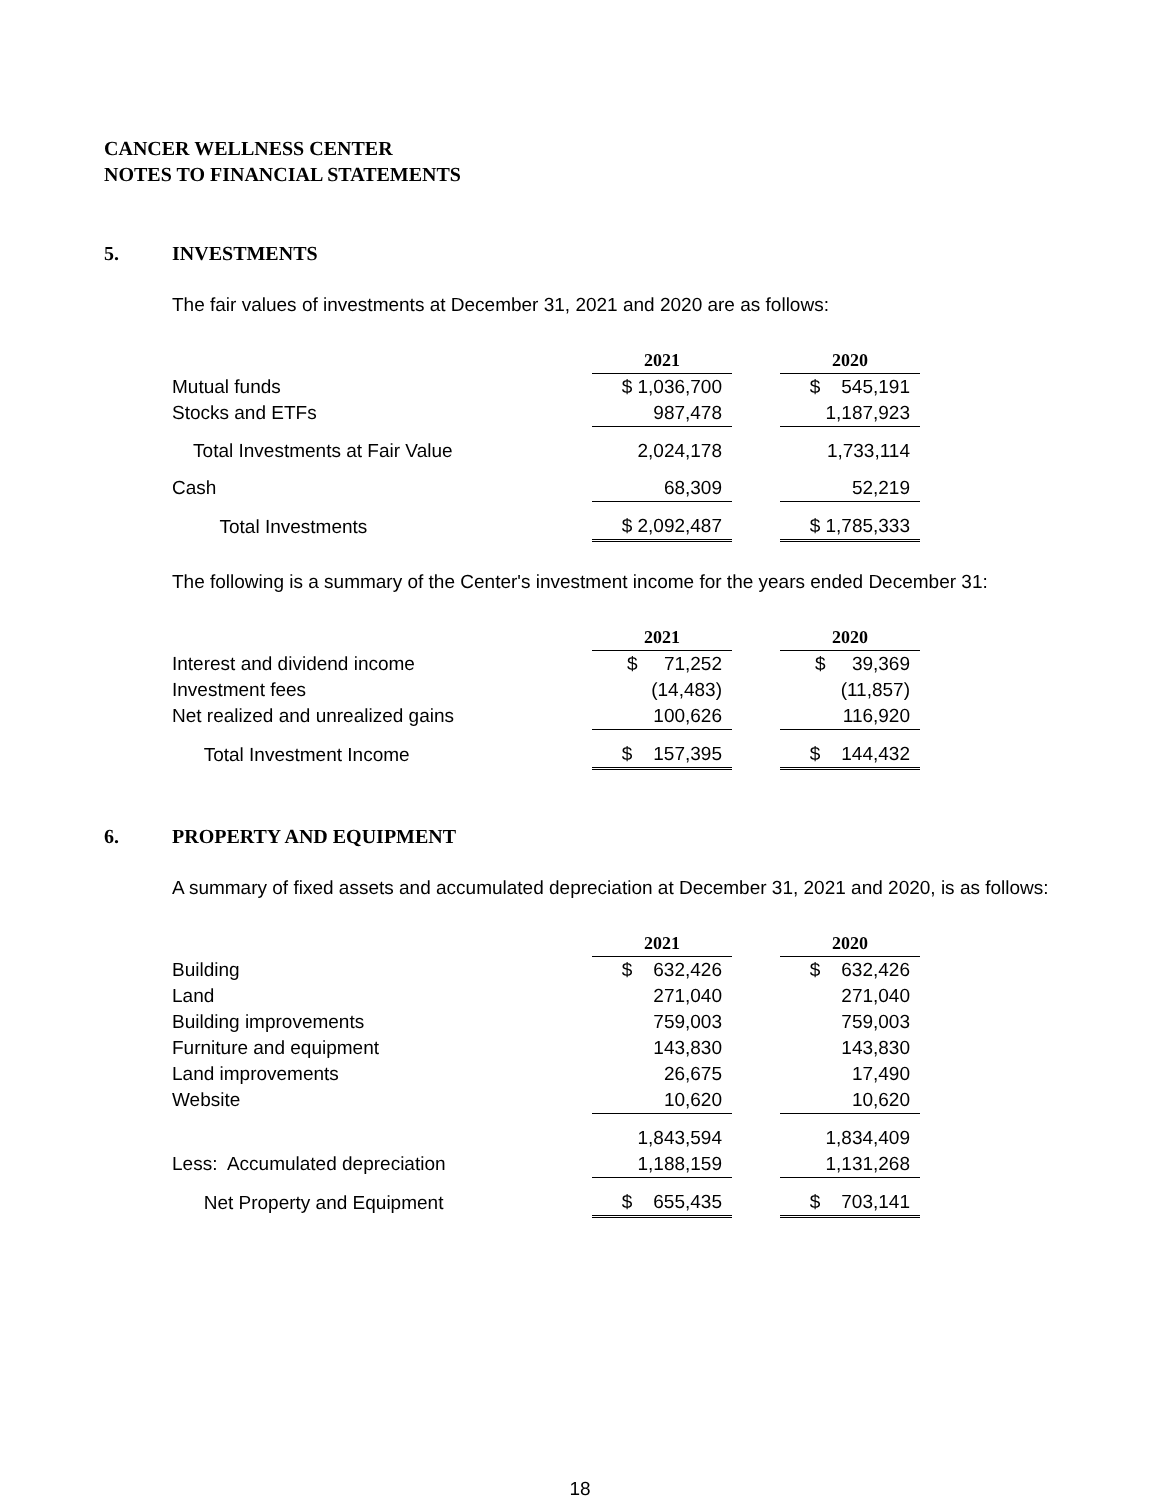CANCER WELLNESS CENTER
NOTES TO FINANCIAL STATEMENTS
5. INVESTMENTS
The fair values of investments at December 31, 2021 and 2020 are as follows:
| | 2021 | | 2020 |
| Mutual funds | $ 1,036,700 | | $ 545,191 |
| Stocks and ETFs | 987,478 | | 1,187,923 |
| Total Investments at Fair Value | 2,024,178 | | 1,733,114 |
| Cash | 68,309 | | 52,219 |
| Total Investments | $ 2,092,487 | | $ 1,785,333 |
The following is a summary of the Center's investment income for the years ended December 31:
| | 2021 | | 2020 |
| Interest and dividend income | $ 71,252 | | $ 39,369 |
| Investment fees | (14,483) | | (11,857) |
| Net realized and unrealized gains | 100,626 | | 116,920 |
| Total Investment Income | $ 157,395 | | $ 144,432 |
6. PROPERTY AND EQUIPMENT
A summary of fixed assets and accumulated depreciation at December 31, 2021 and 2020, is as follows:
| | 2021 | | 2020 |
| Building | $ 632,426 | | $ 632,426 |
| Land | 271,040 | | 271,040 |
| Building improvements | 759,003 | | 759,003 |
| Furniture and equipment | 143,830 | | 143,830 |
| Land improvements | 26,675 | | 17,490 |
| Website | 10,620 | | 10,620 |
| | 1,843,594 | | 1,834,409 |
| Less: Accumulated depreciation | 1,188,159 | | 1,131,268 |
| Net Property and Equipment | $ 655,435 | | $ 703,141 |
18